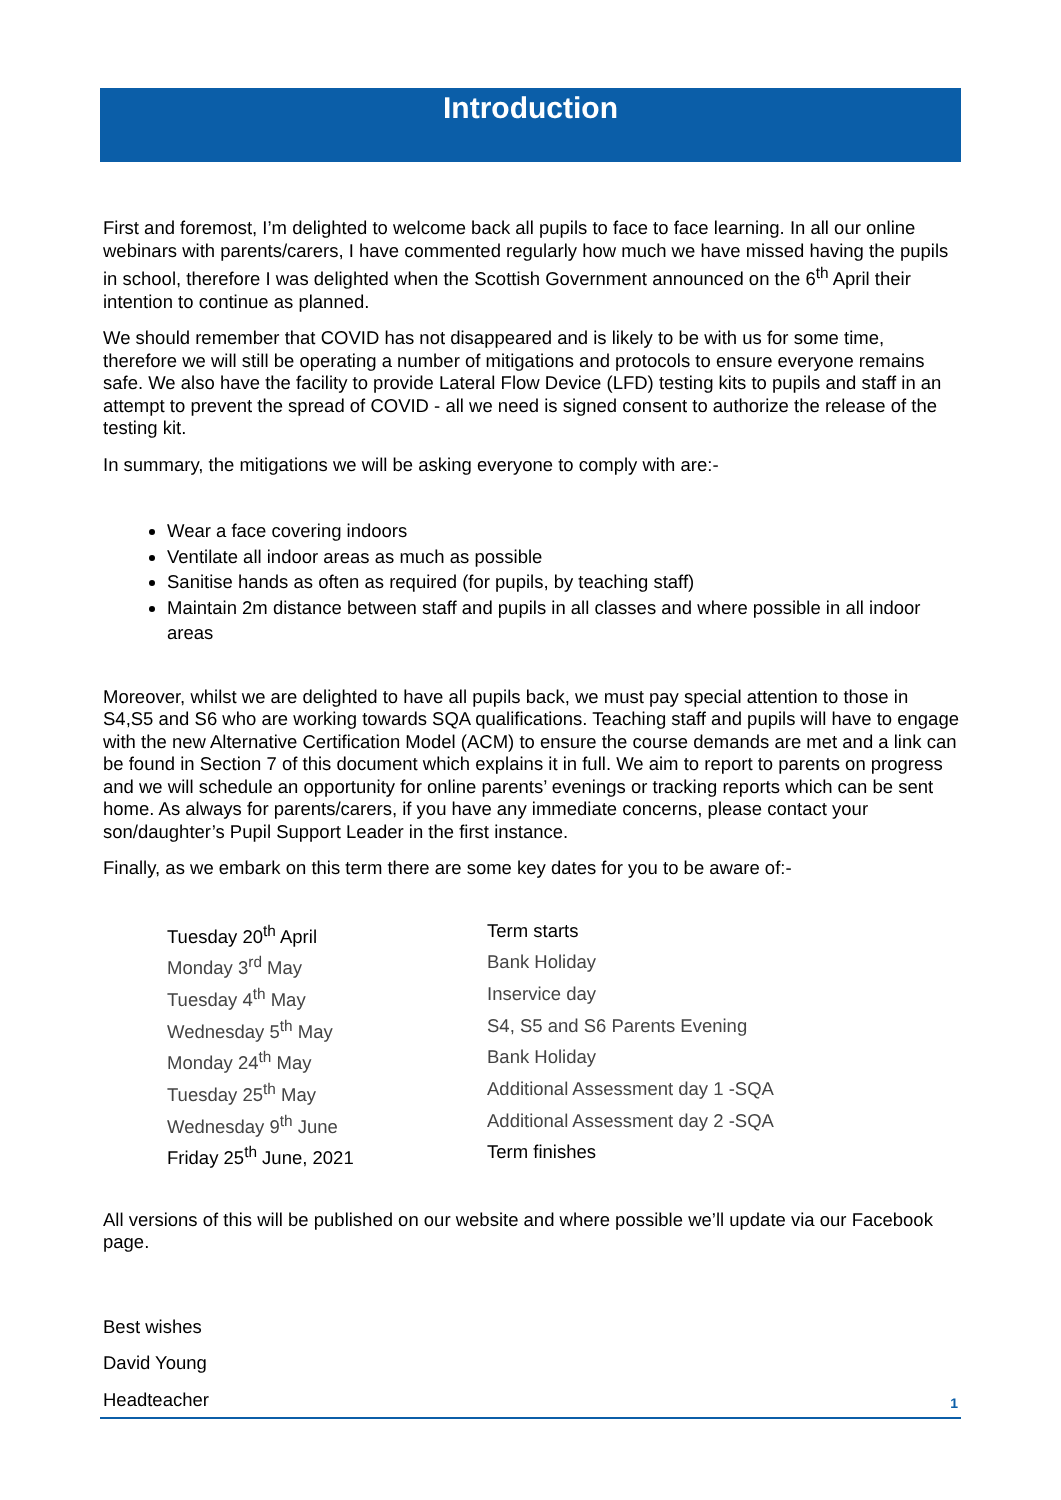Introduction
First and foremost, I’m delighted to welcome back all pupils to face to face learning. In all our online webinars with parents/carers, I have commented regularly how much we have missed having the pupils in school, therefore I was delighted when the Scottish Government announced on the 6<sup>th</sup> April their intention to continue as planned.
We should remember that COVID has not disappeared and is likely to be with us for some time, therefore we will still be operating a number of mitigations and protocols to ensure everyone remains safe. We also have the facility to provide Lateral Flow Device (LFD) testing kits to pupils and staff in an attempt to prevent the spread of COVID - all we need is signed consent to authorize the release of the testing kit.
In summary, the mitigations we will be asking everyone to comply with are:-
Wear a face covering indoors
Ventilate all indoor areas as much as possible
Sanitise hands as often as required (for pupils, by teaching staff)
Maintain 2m distance between staff and pupils in all classes and where possible in all indoor areas
Moreover, whilst we are delighted to have all pupils back, we must pay special attention to those in S4,S5 and S6 who are working towards SQA qualifications. Teaching staff and pupils will have to engage with the new Alternative Certification Model (ACM) to ensure the course demands are met and a link can be found in Section 7 of this document which explains it in full. We aim to report to parents on progress and we will schedule an opportunity for online parents’ evenings or tracking reports which can be sent home. As always for parents/carers, if you have any immediate concerns, please contact your son/daughter’s Pupil Support Leader in the first instance.
Finally, as we embark on this term there are some key dates for you to be aware of:-
Tuesday 20<sup>th</sup> April Term starts
Monday 3<sup>rd</sup> May Bank Holiday
Tuesday 4<sup>th</sup> May Inservice day
Wednesday 5<sup>th</sup> May S4, S5 and S6 Parents Evening
Monday 24<sup>th</sup> May Bank Holiday
Tuesday 25<sup>th</sup> May Additional Assessment day 1 -SQA
Wednesday 9<sup>th</sup> June Additional Assessment day 2 -SQA
Friday 25<sup>th</sup> June, 2021 Term finishes
All versions of this will be published on our website and where possible we’ll update via our Facebook page.
Best wishes
David Young
Headteacher
1